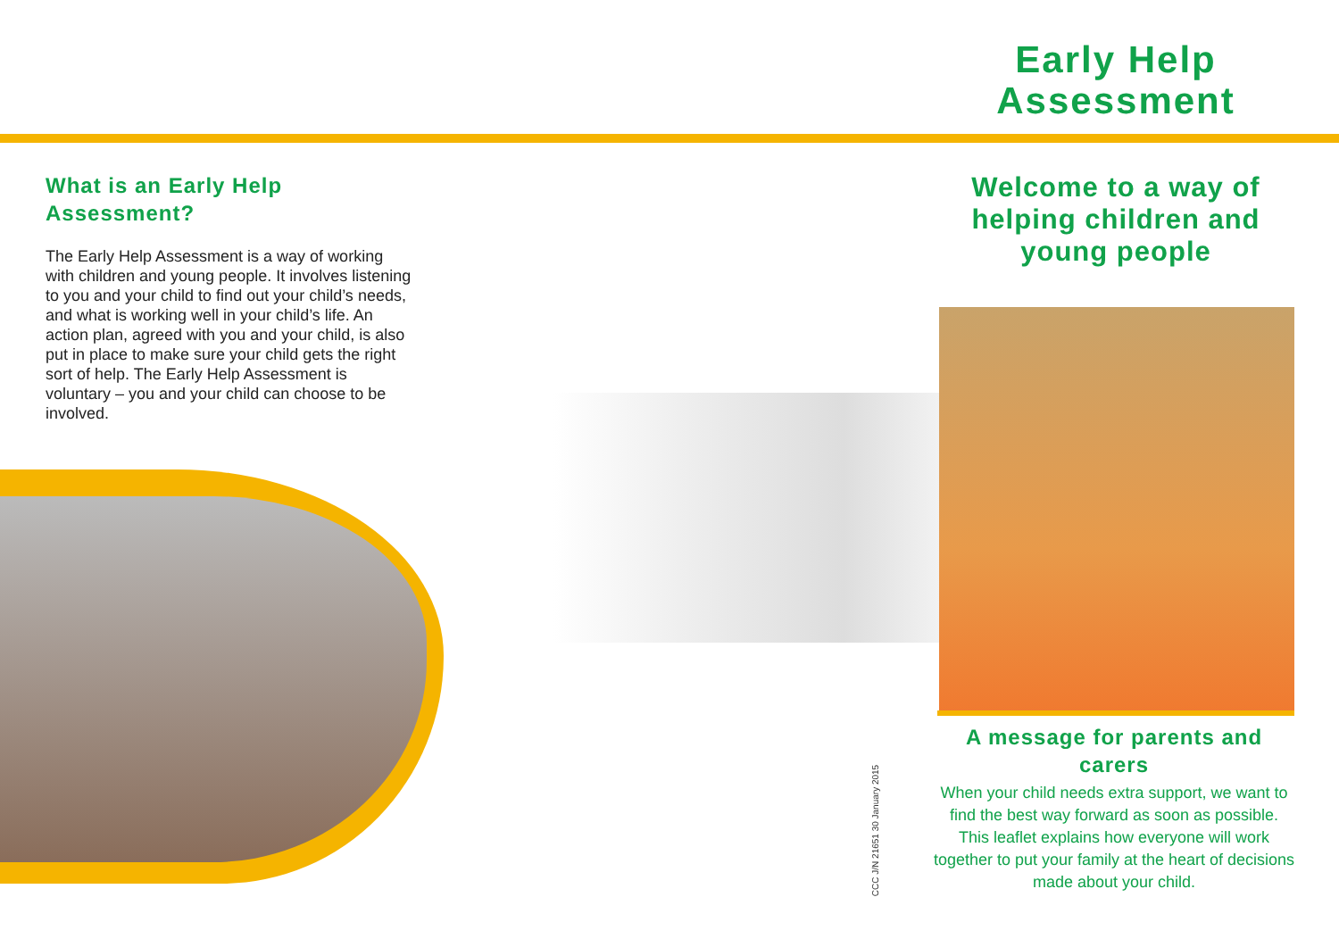Early Help Assessment
What is an Early Help Assessment?
The Early Help Assessment is a way of working with children and young people. It involves listening to you and your child to find out your child’s needs, and what is working well in your child’s life. An action plan, agreed with you and your child, is also put in place to make sure your child gets the right sort of help. The Early Help Assessment is voluntary – you and your child can choose to be involved.
Welcome to a way of helping children and young people
A message for parents and carers
When your child needs extra support, we want to find the best way forward as soon as possible. This leaflet explains how everyone will work together to put your family at the heart of decisions made about your child.
CCC J/N 21651 30 January 2015